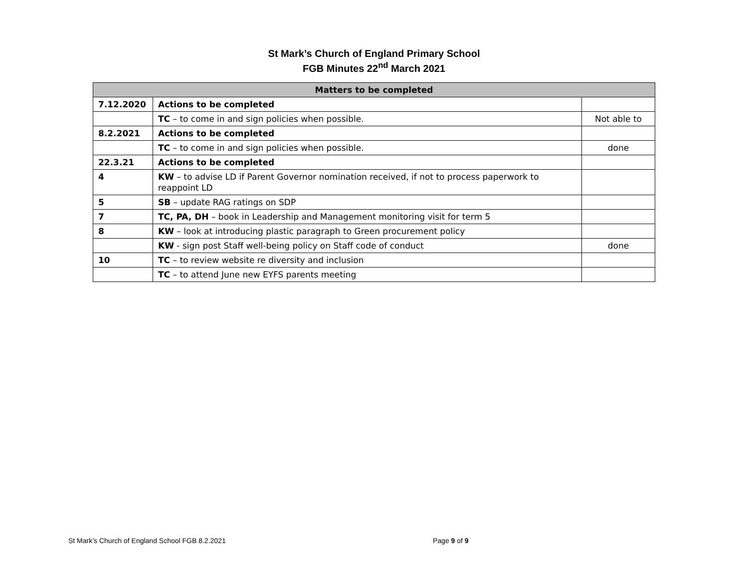St Mark’s Church of England Primary School
FGB Minutes 22<sup>nd</sup> March 2021
| Matters to be completed | | |
| --- | --- | --- |
| 7.12.2020 | Actions to be completed | |
| | TC – to come in and sign policies when possible. | Not able to |
| 8.2.2021 | Actions to be completed | |
| | TC – to come in and sign policies when possible. | done |
| 22.3.21 | Actions to be completed | |
| 4 | KW – to advise LD if Parent Governor nomination received, if not to process paperwork to reappoint LD | |
| 5 | SB – update RAG ratings on SDP | |
| 7 | TC, PA, DH – book in Leadership and Management monitoring visit for term 5 | |
| 8 | KW – look at introducing plastic paragraph to Green procurement policy | |
| | KW - sign post Staff well-being policy on Staff code of conduct | done |
| 10 | TC – to review website re diversity and inclusion | |
| | TC – to attend June new EYFS parents meeting | |
St Mark’s Church of England School FGB 8.2.2021 Page 9 of 9